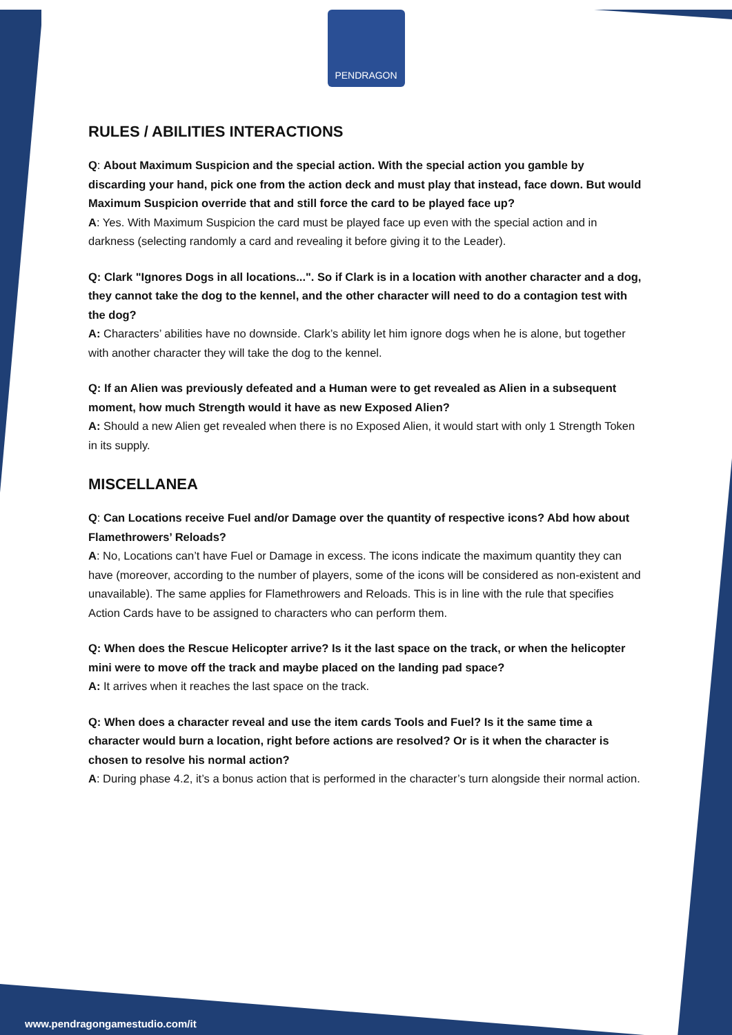PENDRAGON
RULES / ABILITIES INTERACTIONS
Q: About Maximum Suspicion and the special action. With the special action you gamble by discarding your hand, pick one from the action deck and must play that instead, face down. But would Maximum Suspicion override that and still force the card to be played face up?
A: Yes. With Maximum Suspicion the card must be played face up even with the special action and in darkness (selecting randomly a card and revealing it before giving it to the Leader).
Q: Clark "Ignores Dogs in all locations...". So if Clark is in a location with another character and a dog, they cannot take the dog to the kennel, and the other character will need to do a contagion test with the dog?
A: Characters’ abilities have no downside. Clark’s ability let him ignore dogs when he is alone, but together with another character they will take the dog to the kennel.
Q: If an Alien was previously defeated and a Human were to get revealed as Alien in a subsequent moment, how much Strength would it have as new Exposed Alien?
A: Should a new Alien get revealed when there is no Exposed Alien, it would start with only 1 Strength Token in its supply.
MISCELLANEA
Q: Can Locations receive Fuel and/or Damage over the quantity of respective icons? Abd how about Flamethrowers’ Reloads?
A: No, Locations can’t have Fuel or Damage in excess. The icons indicate the maximum quantity they can have (moreover, according to the number of players, some of the icons will be considered as non-existent and unavailable). The same applies for Flamethrowers and Reloads. This is in line with the rule that specifies Action Cards have to be assigned to characters who can perform them.
Q: When does the Rescue Helicopter arrive? Is it the last space on the track, or when the helicopter mini were to move off the track and maybe placed on the landing pad space?
A: It arrives when it reaches the last space on the track.
Q: When does a character reveal and use the item cards Tools and Fuel? Is it the same time a character would burn a location, right before actions are resolved? Or is it when the character is chosen to resolve his normal action?
A: During phase 4.2, it’s a bonus action that is performed in the character’s turn alongside their normal action.
www.pendragongamestudio.com/it